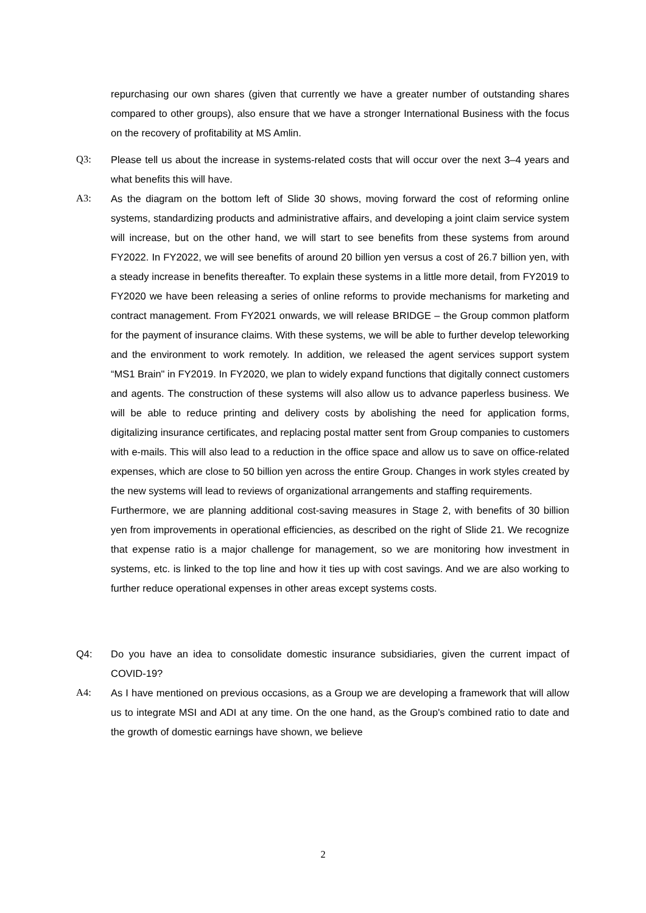repurchasing our own shares (given that currently we have a greater number of outstanding shares compared to other groups), also ensure that we have a stronger International Business with the focus on the recovery of profitability at MS Amlin.
Q3: Please tell us about the increase in systems-related costs that will occur over the next 3–4 years and what benefits this will have.
A3: As the diagram on the bottom left of Slide 30 shows, moving forward the cost of reforming online systems, standardizing products and administrative affairs, and developing a joint claim service system will increase, but on the other hand, we will start to see benefits from these systems from around FY2022. In FY2022, we will see benefits of around 20 billion yen versus a cost of 26.7 billion yen, with a steady increase in benefits thereafter. To explain these systems in a little more detail, from FY2019 to FY2020 we have been releasing a series of online reforms to provide mechanisms for marketing and contract management. From FY2021 onwards, we will release BRIDGE – the Group common platform for the payment of insurance claims. With these systems, we will be able to further develop teleworking and the environment to work remotely. In addition, we released the agent services support system “MS1 Brain" in FY2019. In FY2020, we plan to widely expand functions that digitally connect customers and agents. The construction of these systems will also allow us to advance paperless business. We will be able to reduce printing and delivery costs by abolishing the need for application forms, digitalizing insurance certificates, and replacing postal matter sent from Group companies to customers with e-mails. This will also lead to a reduction in the office space and allow us to save on office-related expenses, which are close to 50 billion yen across the entire Group. Changes in work styles created by the new systems will lead to reviews of organizational arrangements and staffing requirements.
Furthermore, we are planning additional cost-saving measures in Stage 2, with benefits of 30 billion yen from improvements in operational efficiencies, as described on the right of Slide 21. We recognize that expense ratio is a major challenge for management, so we are monitoring how investment in systems, etc. is linked to the top line and how it ties up with cost savings. And we are also working to further reduce operational expenses in other areas except systems costs.
Q4: Do you have an idea to consolidate domestic insurance subsidiaries, given the current impact of COVID-19?
A4: As I have mentioned on previous occasions, as a Group we are developing a framework that will allow us to integrate MSI and ADI at any time. On the one hand, as the Group's combined ratio to date and the growth of domestic earnings have shown, we believe
2